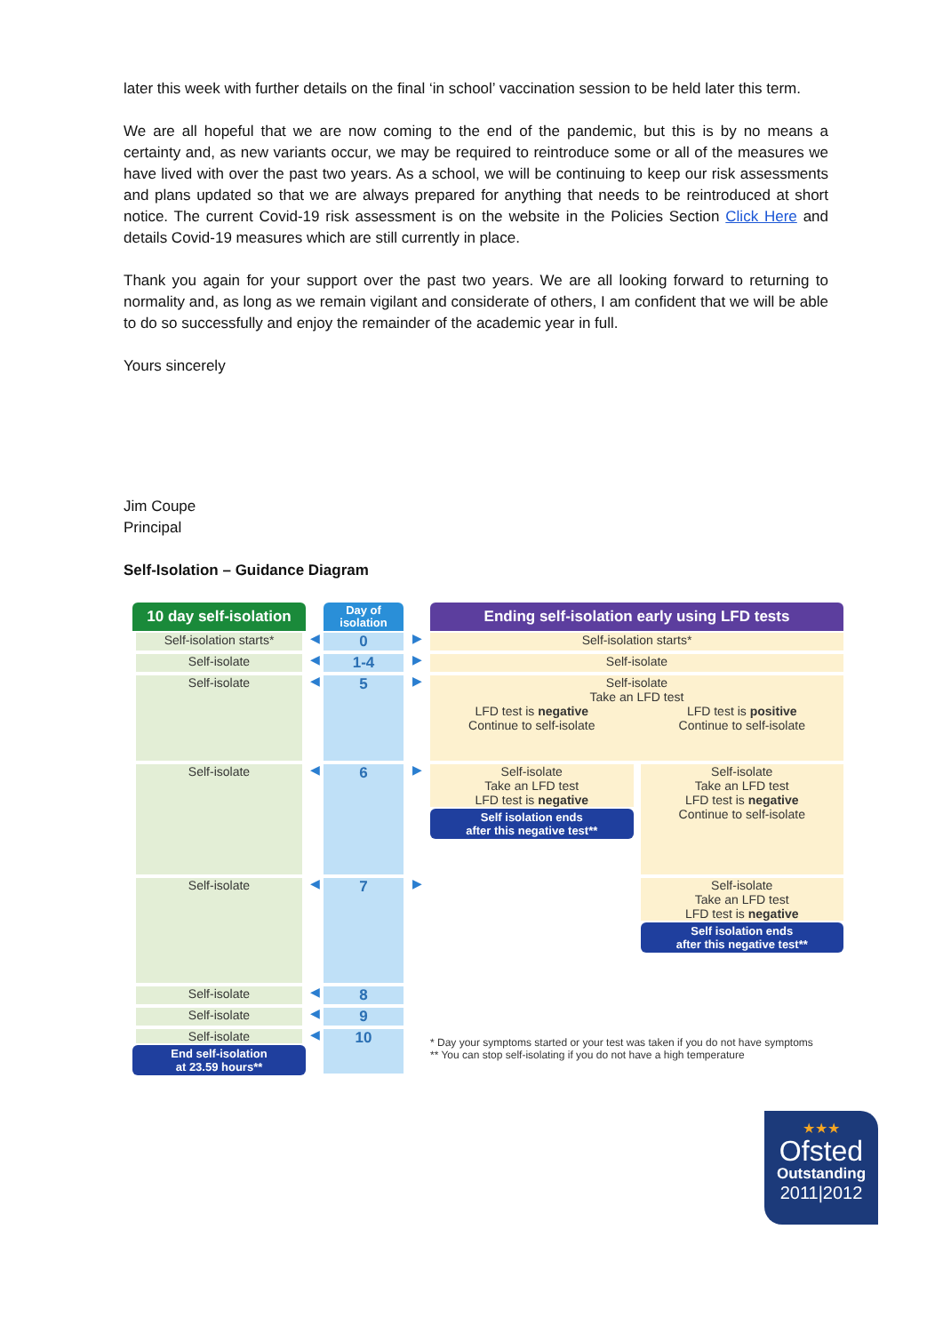later this week with further details on the final ‘in school’ vaccination session to be held later this term.
We are all hopeful that we are now coming to the end of the pandemic, but this is by no means a certainty and, as new variants occur, we may be required to reintroduce some or all of the measures we have lived with over the past two years. As a school, we will be continuing to keep our risk assessments and plans updated so that we are always prepared for anything that needs to be reintroduced at short notice. The current Covid-19 risk assessment is on the website in the Policies Section Click Here and details Covid-19 measures which are still currently in place.
Thank you again for your support over the past two years. We are all looking forward to returning to normality and, as long as we remain vigilant and considerate of others, I am confident that we will be able to do so successfully and enjoy the remainder of the academic year in full.
Yours sincerely
Jim Coupe
Principal
Self-Isolation – Guidance Diagram
10 day self-isolation
Day of
isolation
Ending self-isolation early using LFD tests
Self-isolation starts*
◀
0
▶
Self-isolation starts*
Self-isolate
◀
1-4
▶
Self-isolate
Self-isolate
◀
5
▶
Self-isolate
Take an LFD test
LFD test is negative
Continue to self-isolate
LFD test is positive
Continue to self-isolate
Self-isolate
◀
6
▶
Self-isolate
Take an LFD test
LFD test is negative
Self isolation ends
after this negative test**
Self-isolate
Take an LFD test
LFD test is negative
Continue to self-isolate
Self-isolate
◀
7
▶
Self-isolate
Take an LFD test
LFD test is negative
Self isolation ends
after this negative test**
Self-isolate
◀
8
Self-isolate
◀
9
Self-isolate
End self-isolation
at 23.59 hours**
◀
10
* Day your symptoms started or your test was taken if you do not have symptoms
** You can stop self-isolating if you do not have a high temperature
★★★
Ofsted
Outstanding
2011|2012